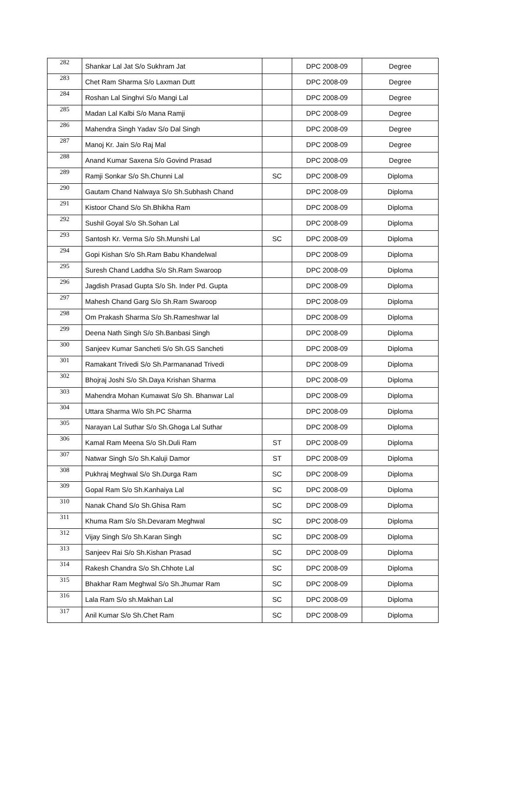| 282 | Shankar Lal Jat S/o Sukhram Jat | | DPC 2008-09 | Degree |
| 283 | Chet Ram Sharma S/o Laxman Dutt | | DPC 2008-09 | Degree |
| 284 | Roshan Lal Singhvi S/o Mangi Lal | | DPC 2008-09 | Degree |
| 285 | Madan Lal Kalbi S/o Mana Ramji | | DPC 2008-09 | Degree |
| 286 | Mahendra Singh Yadav S/o Dal Singh | | DPC 2008-09 | Degree |
| 287 | Manoj Kr. Jain S/o Raj Mal | | DPC 2008-09 | Degree |
| 288 | Anand Kumar Saxena S/o Govind Prasad | | DPC 2008-09 | Degree |
| 289 | Ramji Sonkar S/o Sh.Chunni Lal | SC | DPC 2008-09 | Diploma |
| 290 | Gautam Chand Nalwaya S/o Sh.Subhash Chand | | DPC 2008-09 | Diploma |
| 291 | Kistoor Chand S/o Sh.Bhikha Ram | | DPC 2008-09 | Diploma |
| 292 | Sushil Goyal S/o Sh.Sohan Lal | | DPC 2008-09 | Diploma |
| 293 | Santosh Kr. Verma S/o Sh.Munshi Lal | SC | DPC 2008-09 | Diploma |
| 294 | Gopi Kishan S/o Sh.Ram Babu Khandelwal | | DPC 2008-09 | Diploma |
| 295 | Suresh Chand Laddha S/o Sh.Ram Swaroop | | DPC 2008-09 | Diploma |
| 296 | Jagdish Prasad Gupta S/o Sh. Inder Pd. Gupta | | DPC 2008-09 | Diploma |
| 297 | Mahesh Chand Garg S/o Sh.Ram Swaroop | | DPC 2008-09 | Diploma |
| 298 | Om Prakash Sharma S/o Sh.Rameshwar lal | | DPC 2008-09 | Diploma |
| 299 | Deena Nath Singh S/o Sh.Banbasi Singh | | DPC 2008-09 | Diploma |
| 300 | Sanjeev Kumar Sancheti S/o Sh.GS Sancheti | | DPC 2008-09 | Diploma |
| 301 | Ramakant Trivedi S/o Sh.Parmananad Trivedi | | DPC 2008-09 | Diploma |
| 302 | Bhojraj Joshi S/o Sh.Daya Krishan Sharma | | DPC 2008-09 | Diploma |
| 303 | Mahendra Mohan Kumawat S/o Sh. Bhanwar Lal | | DPC 2008-09 | Diploma |
| 304 | Uttara Sharma W/o Sh.PC Sharma | | DPC 2008-09 | Diploma |
| 305 | Narayan Lal Suthar S/o Sh.Ghoga Lal Suthar | | DPC 2008-09 | Diploma |
| 306 | Kamal Ram Meena S/o Sh.Duli Ram | ST | DPC 2008-09 | Diploma |
| 307 | Natwar Singh S/o Sh.Kaluji Damor | ST | DPC 2008-09 | Diploma |
| 308 | Pukhraj Meghwal S/o Sh.Durga Ram | SC | DPC 2008-09 | Diploma |
| 309 | Gopal Ram S/o Sh.Kanhaiya Lal | SC | DPC 2008-09 | Diploma |
| 310 | Nanak Chand S/o Sh.Ghisa Ram | SC | DPC 2008-09 | Diploma |
| 311 | Khuma Ram S/o Sh.Devaram Meghwal | SC | DPC 2008-09 | Diploma |
| 312 | Vijay Singh S/o Sh.Karan Singh | SC | DPC 2008-09 | Diploma |
| 313 | Sanjeev Rai S/o Sh.Kishan Prasad | SC | DPC 2008-09 | Diploma |
| 314 | Rakesh Chandra S/o Sh.Chhote Lal | SC | DPC 2008-09 | Diploma |
| 315 | Bhakhar Ram Meghwal S/o Sh.Jhumar Ram | SC | DPC 2008-09 | Diploma |
| 316 | Lala Ram S/o sh.Makhan Lal | SC | DPC 2008-09 | Diploma |
| 317 | Anil Kumar S/o Sh.Chet Ram | SC | DPC 2008-09 | Diploma |